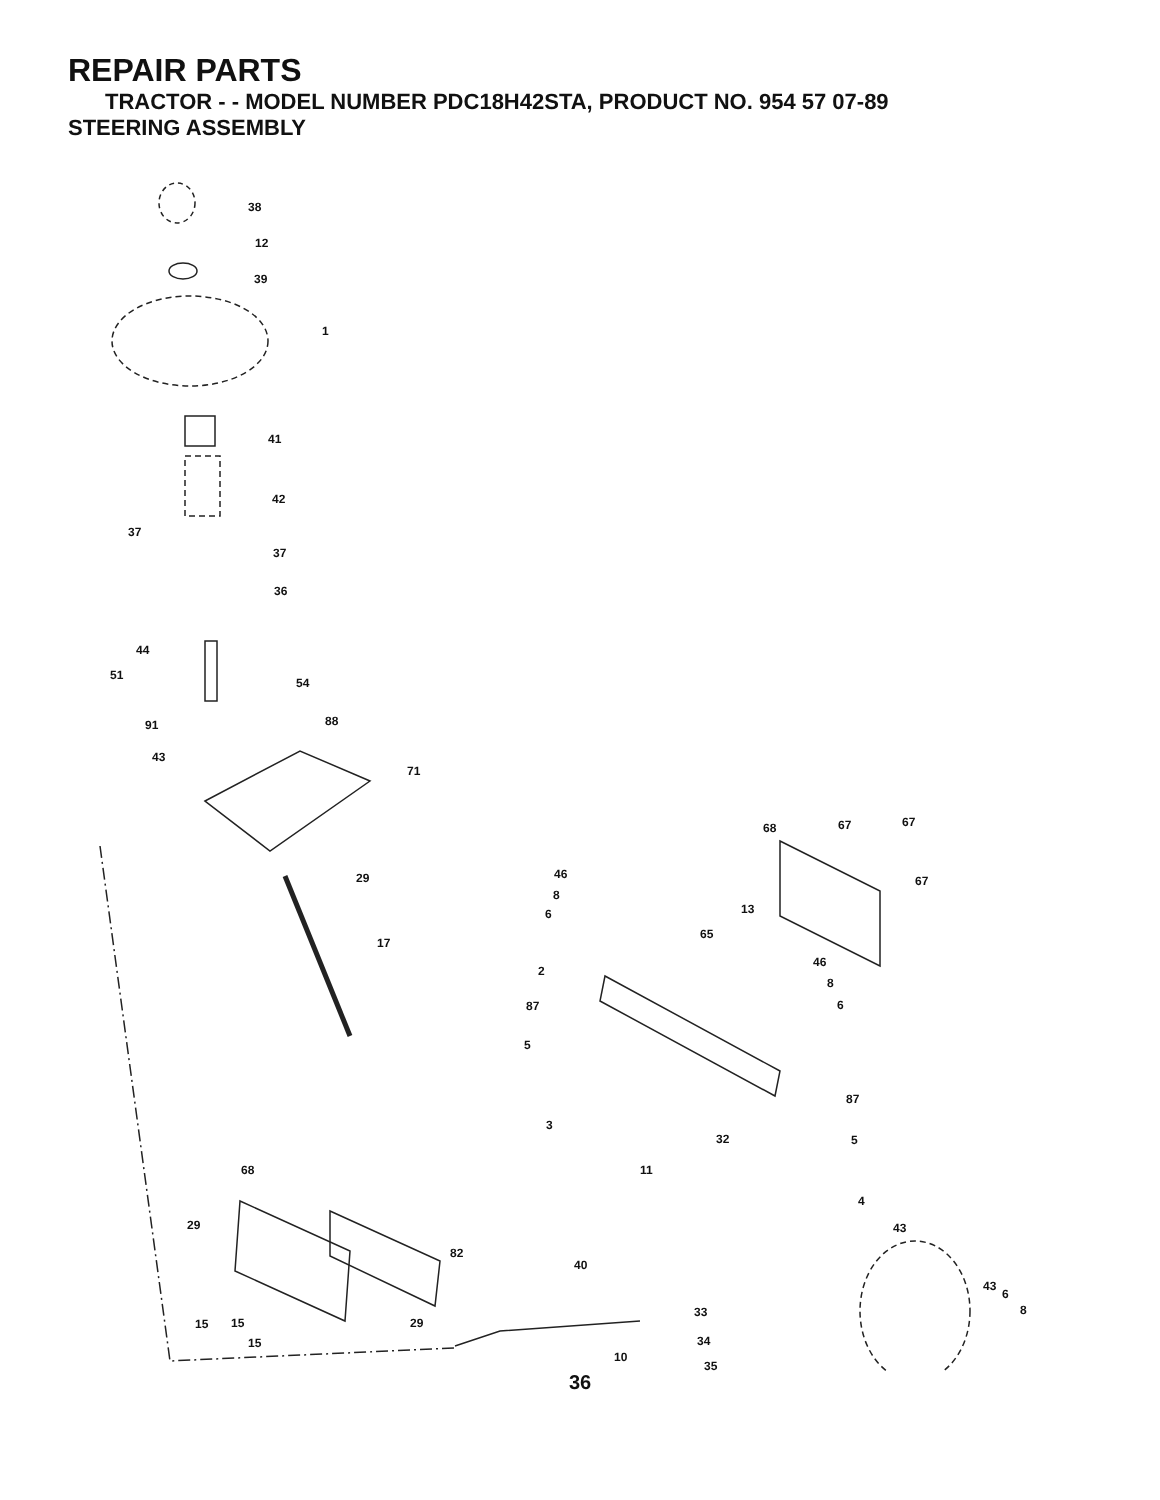REPAIR PARTS
TRACTOR - - MODEL NUMBER PDC18H42STA, PRODUCT NO. 954 57 07-89
STEERING ASSEMBLY
38
12
39
1
41
42
37
37
36
44
51
54
91
88
43
71
29
17
68
67
67
67
46
8
6
13
65
2
46
8
6
87
5
87
3
32
5
11
68
4
29
43
82
40
43
6
8
33
15
15
29
34
15
10
35
36